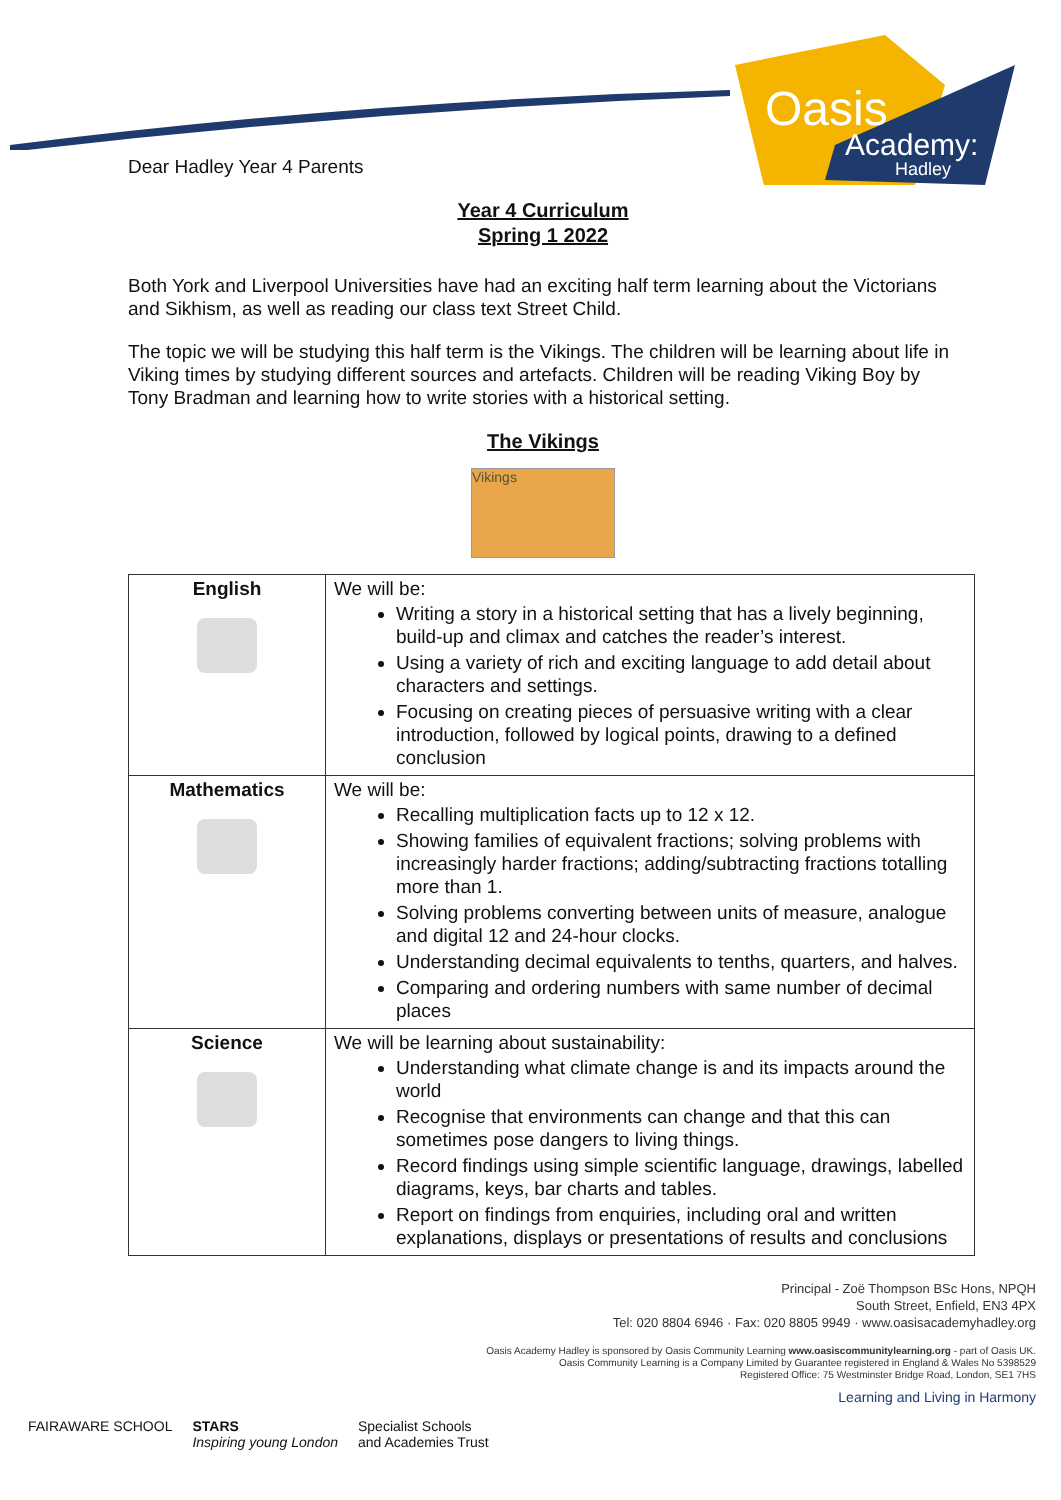Oasis
Academy:
Hadley
Dear Hadley Year 4 Parents
Year 4 Curriculum
Spring 1 2022
Both York and Liverpool Universities have had an exciting half term learning about the Victorians and Sikhism, as well as reading our class text Street Child.
The topic we will be studying this half term is the Vikings. The children will be learning about life in Viking times by studying different sources and artefacts. Children will be reading Viking Boy by Tony Bradman and learning how to write stories with a historical setting.
The Vikings
Vikings
| English | We will be: Writing a story in a historical setting that has a lively beginning, build-up and climax and catches the reader’s interest. Using a variety of rich and exciting language to add detail about characters and settings. Focusing on creating pieces of persuasive writing with a clear introduction, followed by logical points, drawing to a defined conclusion |
| Mathematics | We will be: Recalling multiplication facts up to 12 x 12. Showing families of equivalent fractions; solving problems with increasingly harder fractions; adding/subtracting fractions totalling more than 1. Solving problems converting between units of measure, analogue and digital 12 and 24-hour clocks. Understanding decimal equivalents to tenths, quarters, and halves. Comparing and ordering numbers with same number of decimal places |
| Science | We will be learning about sustainability: Understanding what climate change is and its impacts around the world Recognise that environments can change and that this can sometimes pose dangers to living things. Record findings using simple scientific language, drawings, labelled diagrams, keys, bar charts and tables. Report on findings from enquiries, including oral and written explanations, displays or presentations of results and conclusions |
Principal - Zoë Thompson BSc Hons, NPQH
South Street, Enfield, EN3 4PX
Tel: 020 8804 6946 · Fax: 020 8805 9949 · www.oasisacademyhadley.org
Oasis Academy Hadley is sponsored by Oasis Community Learning www.oasiscommunitylearning.org - part of Oasis UK.
Oasis Community Learning is a Company Limited by Guarantee registered in England & Wales No 5398529
Registered Office: 75 Westminster Bridge Road, London, SE1 7HS
Learning and Living in Harmony
FAIRAWARE SCHOOL STARS
Inspiring young London Specialist Schools
and Academies Trust